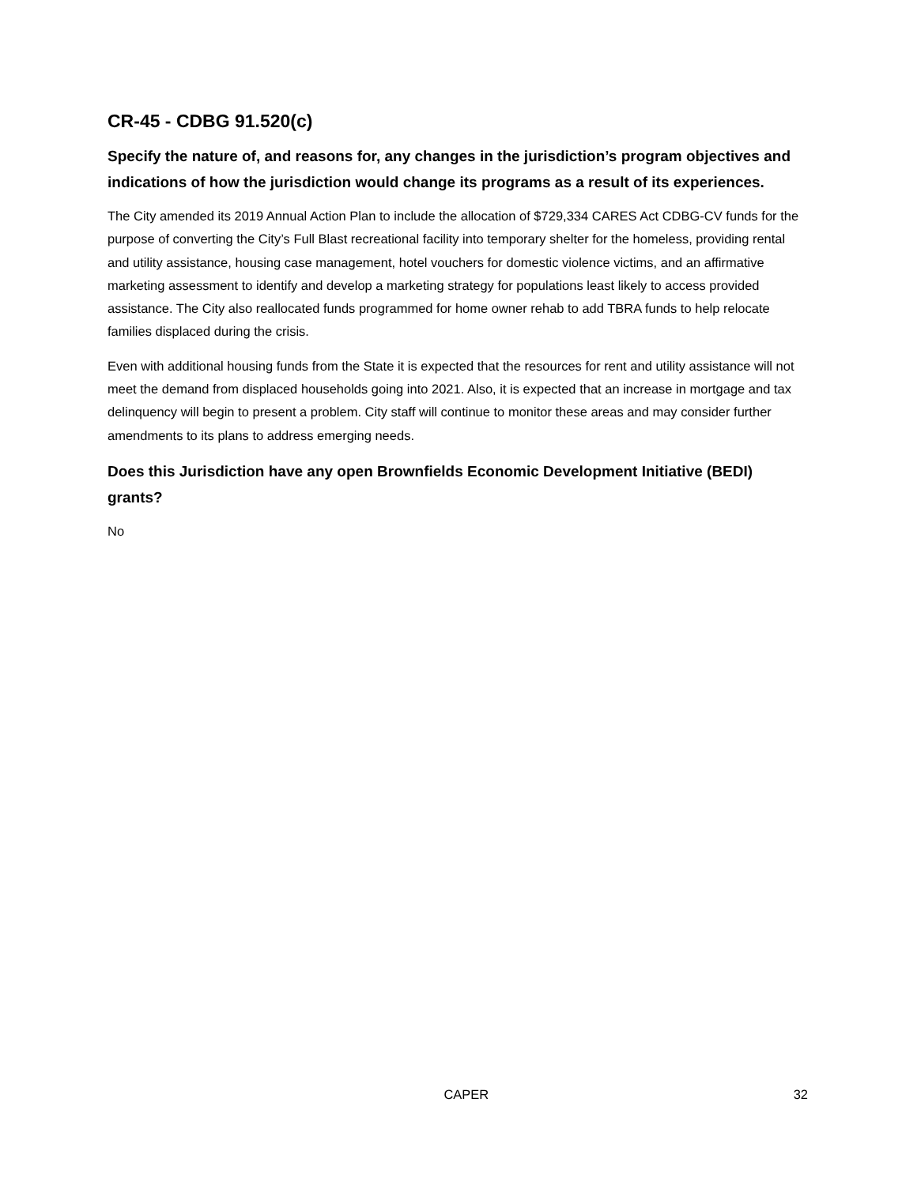CR-45 - CDBG 91.520(c)
Specify the nature of, and reasons for, any changes in the jurisdiction’s program objectives and indications of how the jurisdiction would change its programs as a result of its experiences.
The City amended its 2019 Annual Action Plan to include the allocation of $729,334 CARES Act CDBG-CV funds for the purpose of converting the City’s Full Blast recreational facility into temporary shelter for the homeless, providing rental and utility assistance, housing case management, hotel vouchers for domestic violence victims, and an affirmative marketing assessment to identify and develop a marketing strategy for populations least likely to access provided assistance. The City also reallocated funds programmed for home owner rehab to add TBRA funds to help relocate families displaced during the crisis.
Even with additional housing funds from the State it is expected that the resources for rent and utility assistance will not meet the demand from displaced households going into 2021. Also, it is expected that an increase in mortgage and tax delinquency will begin to present a problem. City staff will continue to monitor these areas and may consider further amendments to its plans to address emerging needs.
Does this Jurisdiction have any open Brownfields Economic Development Initiative (BEDI) grants?
No
CAPER 32